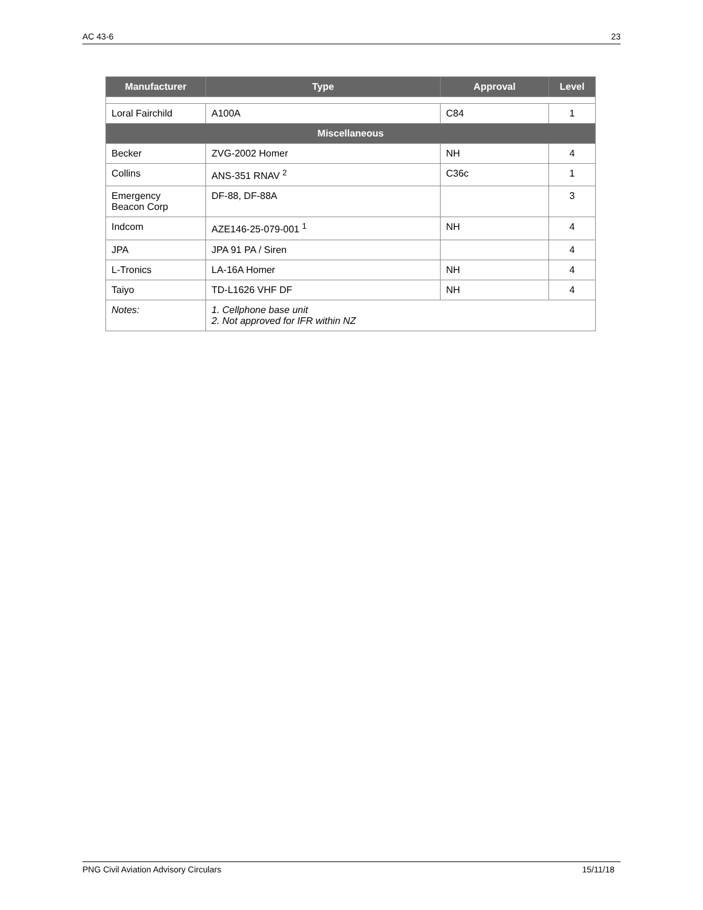AC 43-6 23
| Manufacturer | Type | Approval | Level |
| --- | --- | --- | --- |
| Loral Fairchild | A100A | C84 | 1 |
| Miscellaneous | | | |
| Becker | ZVG-2002 Homer | NH | 4 |
| Collins | ANS-351 RNAV <sup>2</sup> | C36c | 1 |
| Emergency Beacon Corp | DF-88, DF-88A | | 3 |
| Indcom | AZE146-25-079-001 <sup>1</sup> | NH | 4 |
| JPA | JPA 91 PA / Siren | | 4 |
| L-Tronics | LA-16A Homer | NH | 4 |
| Taiyo | TD-L1626 VHF DF | NH | 4 |
| Notes: | 1. Cellphone base unit 2. Not approved for IFR within NZ | | |
PNG Civil Aviation Advisory Circulars 15/11/18